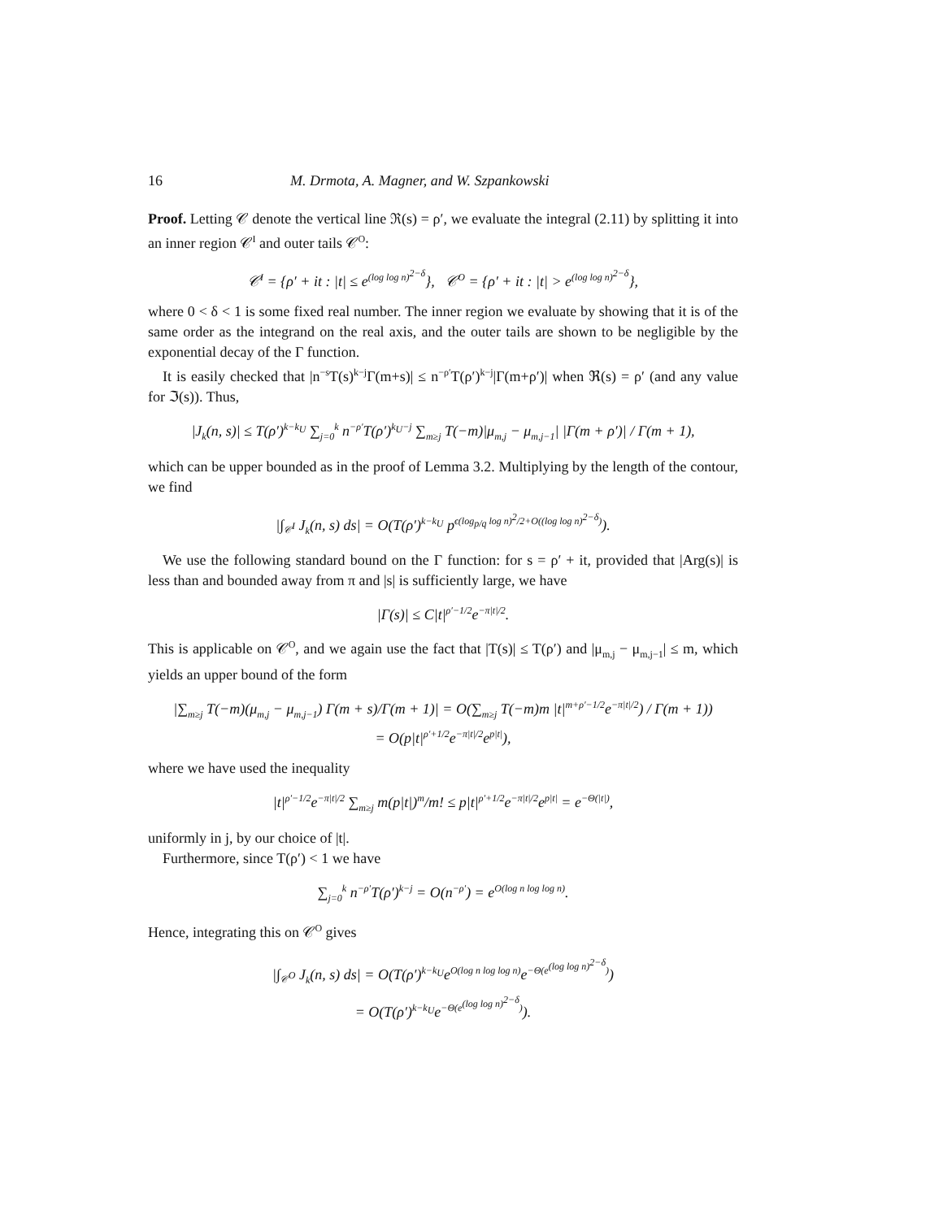16 M. Drmota, A. Magner, and W. Szpankowski
Proof. Letting 𝒞 denote the vertical line ℜ(s) = ρ′, we evaluate the integral (2.11) by splitting it into an inner region 𝒞<sup>I</sup> and outer tails 𝒞<sup>O</sup>:
𝒞<sup>I</sup> = {ρ′ + it : |t| ≤ e<sup>(log log n)<sup>2−δ</sup></sup>}, 𝒞<sup>O</sup> = {ρ′ + it : |t| > e<sup>(log log n)<sup>2−δ</sup></sup>},
where 0 < δ < 1 is some fixed real number. The inner region we evaluate by showing that it is of the same order as the integrand on the real axis, and the outer tails are shown to be negligible by the exponential decay of the Γ function.
It is easily checked that |n<sup>−s</sup>T(s)<sup>k−j</sup>Γ(m+s)| ≤ n<sup>−ρ′</sup>T(ρ′)<sup>k−j</sup>|Γ(m+ρ′)| when ℜ(s) = ρ′ (and any value for ℑ(s)). Thus,
|J<sub>k</sub>(n, s)| ≤ T(ρ′)<sup>k−k<sub>U</sub></sup> ∑<sub>j=0</sub><sup>k</sup> n<sup>−ρ′</sup>T(ρ′)<sup>k<sub>U</sub>−j</sup> ∑<sub>m≥j</sub> T(−m)|μ<sub>m,j</sub> − μ<sub>m,j−1</sub>| |Γ(m + ρ′)| / Γ(m + 1),
which can be upper bounded as in the proof of Lemma 3.2. Multiplying by the length of the contour, we find
|∫<sub>𝒞<sup>I</sup></sub> J<sub>k</sub>(n, s) ds| = O(T(ρ′)<sup>k−k<sub>U</sub></sup> p<sup>ϵ(log<sub>p/q</sub> log n)<sup>2</sup>/2+O((log log n)<sup>2−δ</sup>)</sup>).
We use the following standard bound on the Γ function: for s = ρ′ + it, provided that |Arg(s)| is less than and bounded away from π and |s| is sufficiently large, we have
|Γ(s)| ≤ C|t|<sup>ρ′−1/2</sup>e<sup>−π|t|/2</sup>.
This is applicable on 𝒞<sup>O</sup>, and we again use the fact that |T(s)| ≤ T(ρ′) and |μ<sub>m,j</sub> − μ<sub>m,j−1</sub>| ≤ m, which yields an upper bound of the form
|∑<sub>m≥j</sub> T(−m)(μ<sub>m,j</sub> − μ<sub>m,j−1</sub>) Γ(m + s)/Γ(m + 1)| = O(∑<sub>m≥j</sub> T(−m)m |t|<sup>m+ρ′−1/2</sup>e<sup>−π|t|/2</sup>) / Γ(m + 1))
= O(p|t|<sup>ρ′+1/2</sup>e<sup>−π|t|/2</sup>e<sup>p|t|</sup>),
where we have used the inequality
|t|<sup>ρ′−1/2</sup>e<sup>−π|t|/2</sup> ∑<sub>m≥j</sub> m(p|t|)<sup>m</sup>/m! ≤ p|t|<sup>ρ′+1/2</sup>e<sup>−π|t|/2</sup>e<sup>p|t|</sup> = e<sup>−Θ(|t|)</sup>,
uniformly in j, by our choice of |t|.
Furthermore, since T(ρ′) < 1 we have
∑<sub>j=0</sub><sup>k</sup> n<sup>−ρ′</sup>T(ρ′)<sup>k−j</sup> = O(n<sup>−ρ′</sup>) = e<sup>O(log n log log n)</sup>.
Hence, integrating this on 𝒞<sup>O</sup> gives
|∫<sub>𝒞<sup>O</sup></sub> J<sub>k</sub>(n, s) ds| = O(T(ρ′)<sup>k−k<sub>U</sub></sup>e<sup>O(log n log log n)</sup>e<sup>−Θ(e<sup>(log log n)<sup>2−δ</sup></sup>)</sup>)
= O(T(ρ′)<sup>k−k<sub>U</sub></sup>e<sup>−Θ(e<sup>(log log n)<sup>2−δ</sup></sup>)</sup>).